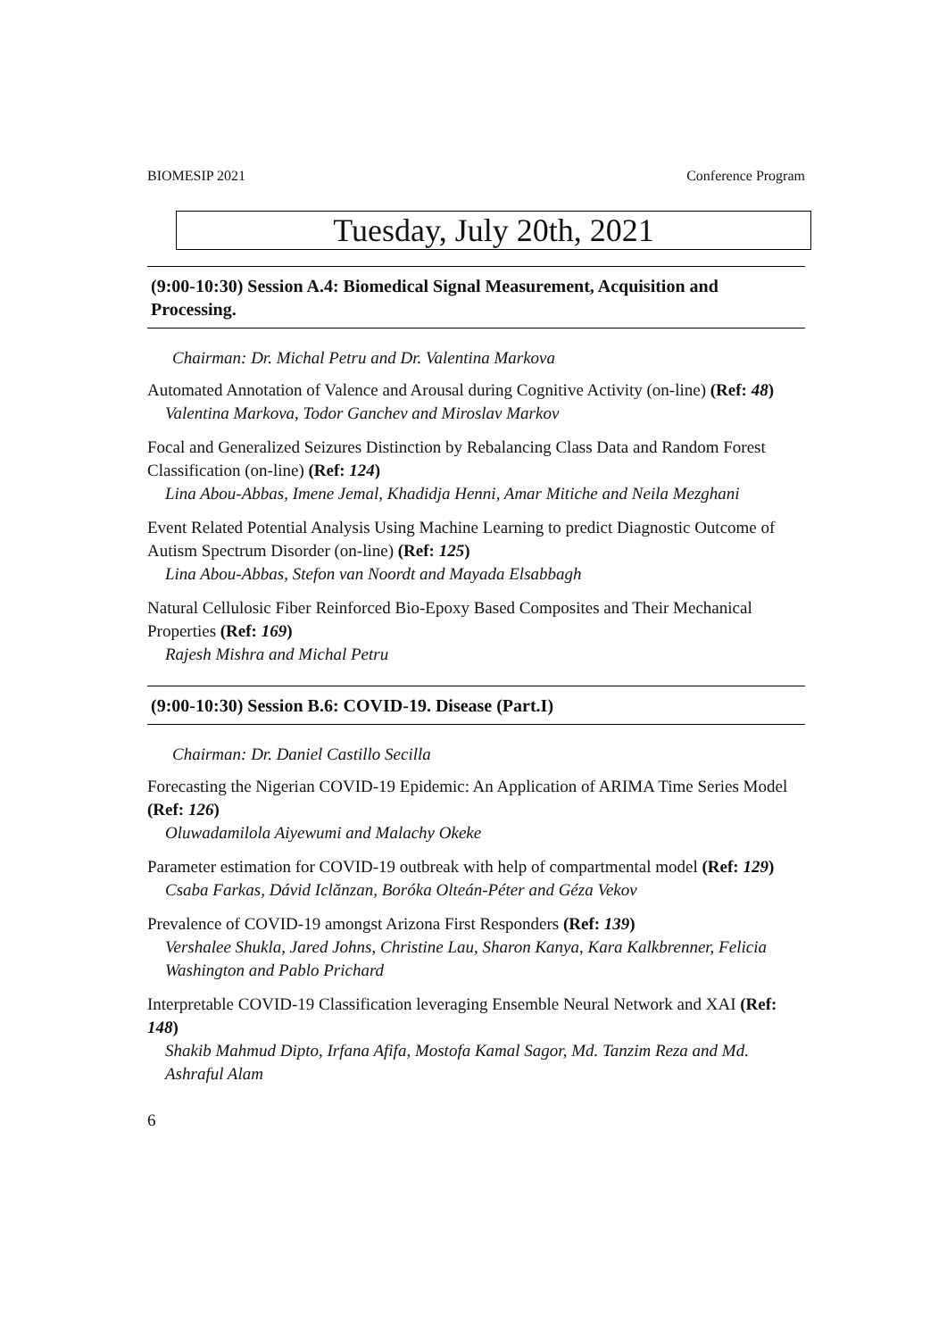BIOMESIP 2021 Conference Program
Tuesday, July 20th, 2021
(9:00-10:30) Session A.4: Biomedical Signal Measurement, Acquisition and Processing.
Chairman: Dr. Michal Petru and Dr. Valentina Markova
Automated Annotation of Valence and Arousal during Cognitive Activity (on-line) (Ref: 48)
Valentina Markova, Todor Ganchev and Miroslav Markov
Focal and Generalized Seizures Distinction by Rebalancing Class Data and Random Forest Classification (on-line) (Ref: 124)
Lina Abou-Abbas, Imene Jemal, Khadidja Henni, Amar Mitiche and Neila Mezghani
Event Related Potential Analysis Using Machine Learning to predict Diagnostic Outcome of Autism Spectrum Disorder (on-line) (Ref: 125)
Lina Abou-Abbas, Stefon van Noordt and Mayada Elsabbagh
Natural Cellulosic Fiber Reinforced Bio-Epoxy Based Composites and Their Mechanical Properties (Ref: 169)
Rajesh Mishra and Michal Petru
(9:00-10:30) Session B.6: COVID-19. Disease (Part.I)
Chairman: Dr. Daniel Castillo Secilla
Forecasting the Nigerian COVID-19 Epidemic: An Application of ARIMA Time Series Model (Ref: 126)
Oluwadamilola Aiyewumi and Malachy Okeke
Parameter estimation for COVID-19 outbreak with help of compartmental model (Ref: 129)
Csaba Farkas, Dávid Iclănzan, Boróka Olteán-Péter and Géza Vekov
Prevalence of COVID-19 amongst Arizona First Responders (Ref: 139)
Vershalee Shukla, Jared Johns, Christine Lau, Sharon Kanya, Kara Kalkbrenner, Felicia Washington and Pablo Prichard
Interpretable COVID-19 Classification leveraging Ensemble Neural Network and XAI (Ref: 148)
Shakib Mahmud Dipto, Irfana Afifa, Mostofa Kamal Sagor, Md. Tanzim Reza and Md. Ashraful Alam
6